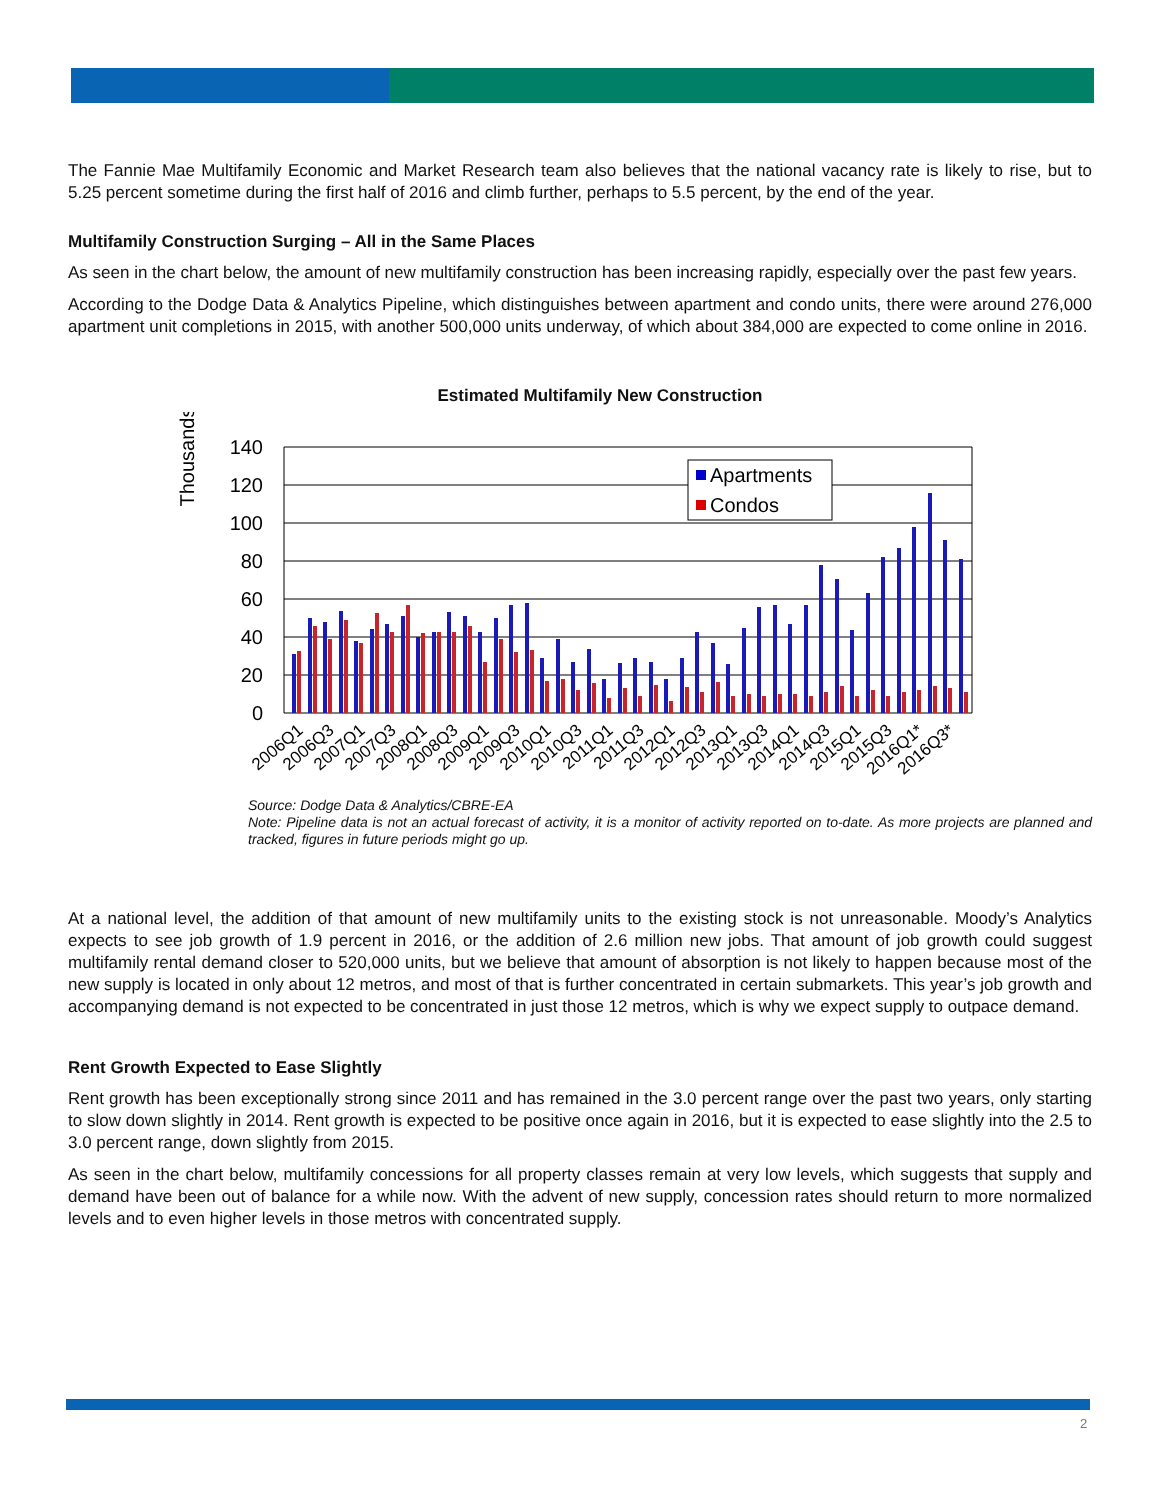The Fannie Mae Multifamily Economic and Market Research team also believes that the national vacancy rate is likely to rise, but to 5.25 percent sometime during the first half of 2016 and climb further, perhaps to 5.5 percent, by the end of the year.
Multifamily Construction Surging – All in the Same Places
As seen in the chart below, the amount of new multifamily construction has been increasing rapidly, especially over the past few years.
According to the Dodge Data & Analytics Pipeline, which distinguishes between apartment and condo units, there were around 276,000 apartment unit completions in 2015, with another 500,000 units underway, of which about 384,000 are expected to come online in 2016.
Estimated Multifamily New Construction
Thousands
140
120
100
80
60
40
20
0
Apartments
Condos
2006Q1
2006Q3
2007Q1
2007Q3
2008Q1
2008Q3
2009Q1
2009Q3
2010Q1
2010Q3
2011Q1
2011Q3
2012Q1
2012Q3
2013Q1
2013Q3
2014Q1
2014Q3
2015Q1
2015Q3
2016Q1*
2016Q3*
Source: Dodge Data & Analytics/CBRE-EA
Note: Pipeline data is not an actual forecast of activity, it is a monitor of activity reported on to-date. As more projects are planned and tracked, figures in future periods might go up.
At a national level, the addition of that amount of new multifamily units to the existing stock is not unreasonable. Moody’s Analytics expects to see job growth of 1.9 percent in 2016, or the addition of 2.6 million new jobs. That amount of job growth could suggest multifamily rental demand closer to 520,000 units, but we believe that amount of absorption is not likely to happen because most of the new supply is located in only about 12 metros, and most of that is further concentrated in certain submarkets. This year’s job growth and accompanying demand is not expected to be concentrated in just those 12 metros, which is why we expect supply to outpace demand.
Rent Growth Expected to Ease Slightly
Rent growth has been exceptionally strong since 2011 and has remained in the 3.0 percent range over the past two years, only starting to slow down slightly in 2014. Rent growth is expected to be positive once again in 2016, but it is expected to ease slightly into the 2.5 to 3.0 percent range, down slightly from 2015.
As seen in the chart below, multifamily concessions for all property classes remain at very low levels, which suggests that supply and demand have been out of balance for a while now. With the advent of new supply, concession rates should return to more normalized levels and to even higher levels in those metros with concentrated supply.
2